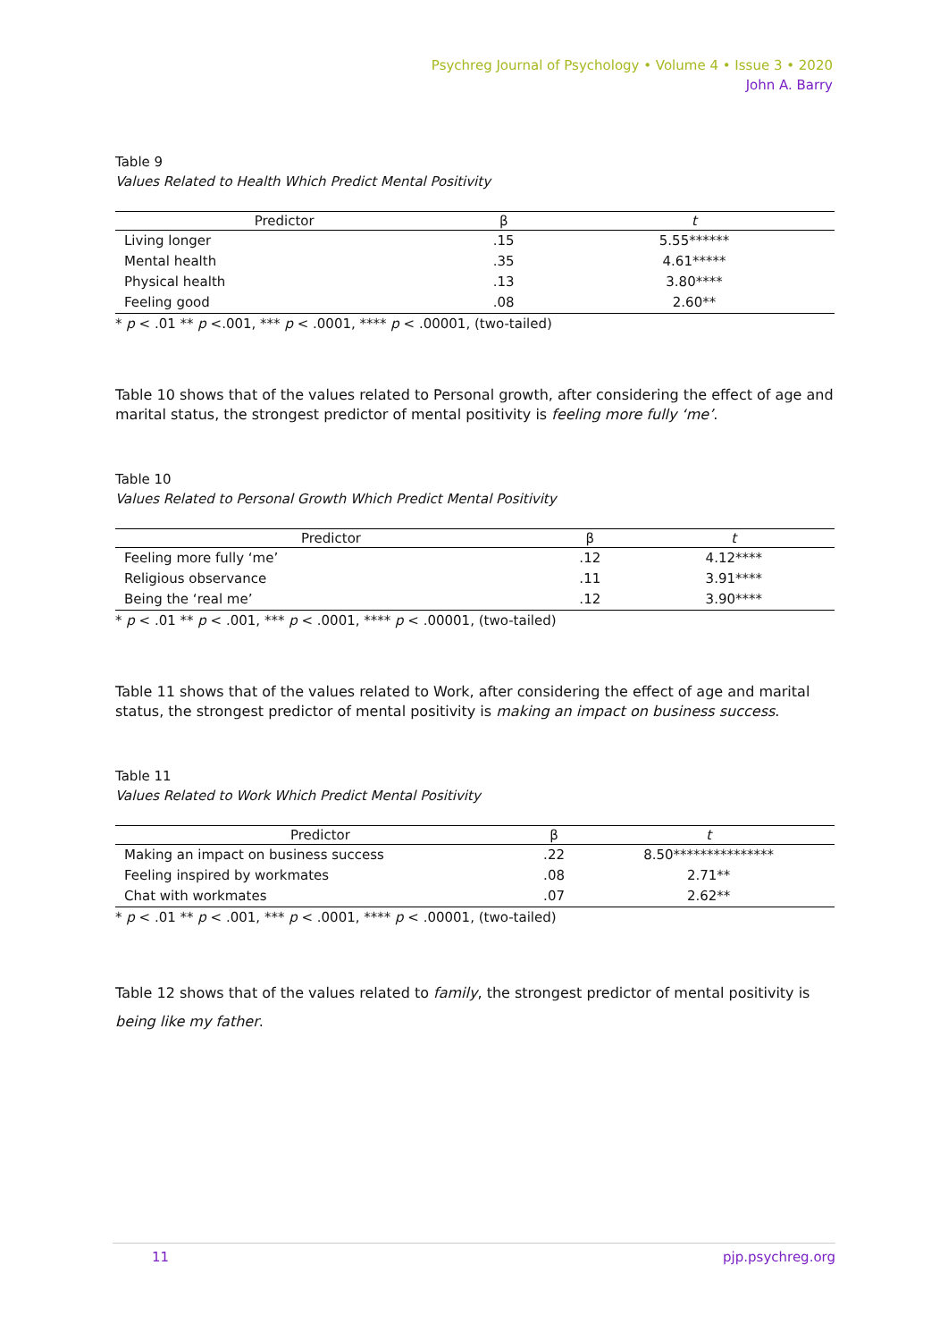Psychreg Journal of Psychology • Volume 4 • Issue 3 • 2020
John A. Barry
Table 9
Values Related to Health Which Predict Mental Positivity
| Predictor | β | t |
| --- | --- | --- |
| Living longer | .15 | 5.55****** |
| Mental health | .35 | 4.61***** |
| Physical health | .13 | 3.80**** |
| Feeling good | .08 | 2.60** |
* p < .01 ** p <.001, *** p < .0001, **** p < .00001, (two-tailed)
Table 10 shows that of the values related to Personal growth, after considering the effect of age and marital status, the strongest predictor of mental positivity is feeling more fully ‘me’.
Table 10
Values Related to Personal Growth Which Predict Mental Positivity
| Predictor | β | t |
| --- | --- | --- |
| Feeling more fully ‘me’ | .12 | 4.12**** |
| Religious observance | .11 | 3.91**** |
| Being the ‘real me’ | .12 | 3.90**** |
* p < .01 ** p < .001, *** p < .0001, **** p < .00001, (two-tailed)
Table 11 shows that of the values related to Work, after considering the effect of age and marital status, the strongest predictor of mental positivity is making an impact on business success.
Table 11
Values Related to Work Which Predict Mental Positivity
| Predictor | β | t |
| --- | --- | --- |
| Making an impact on business success | .22 | 8.50*************** |
| Feeling inspired by workmates | .08 | 2.71** |
| Chat with workmates | .07 | 2.62** |
* p < .01 ** p < .001, *** p < .0001, **** p < .00001, (two-tailed)
Table 12 shows that of the values related to family, the strongest predictor of mental positivity is being like my father.
11 pjp.psychreg.org